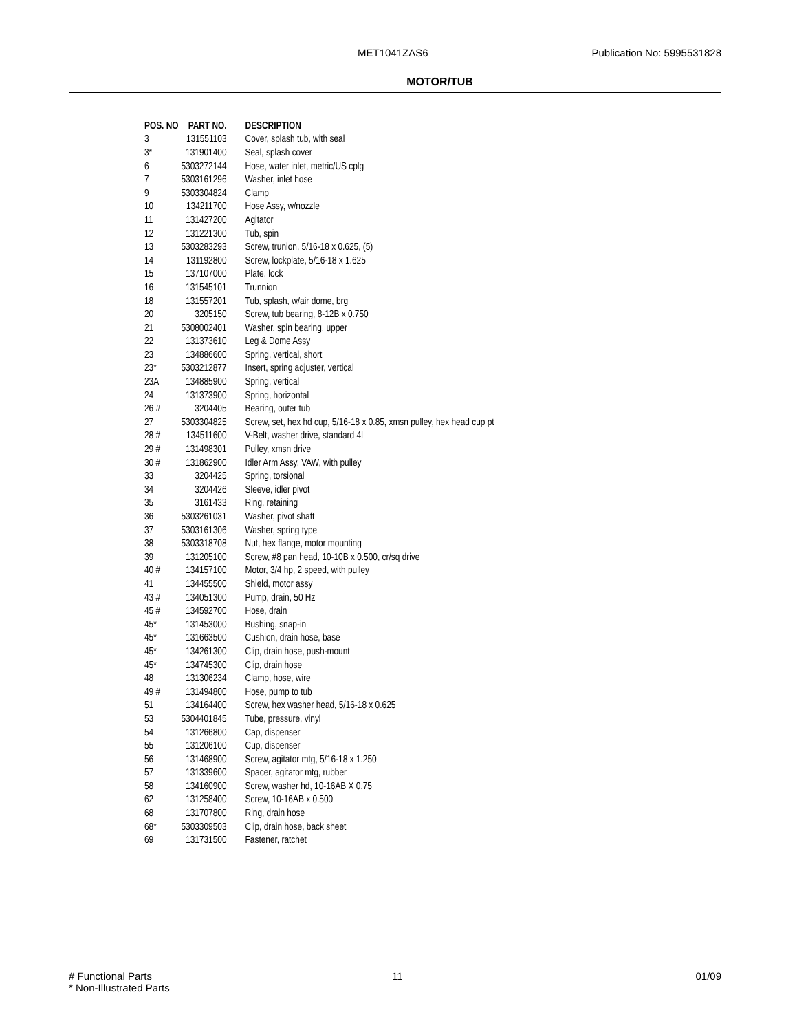MET1041ZAS6 Publication No: 5995531828
MOTOR/TUB
| POS. NO | PART NO. | DESCRIPTION |
| --- | --- | --- |
| 3 | 131551103 | Cover, splash tub, with seal |
| 3* | 131901400 | Seal, splash cover |
| 6 | 5303272144 | Hose, water inlet, metric/US cplg |
| 7 | 5303161296 | Washer, inlet hose |
| 9 | 5303304824 | Clamp |
| 10 | 134211700 | Hose Assy, w/nozzle |
| 11 | 131427200 | Agitator |
| 12 | 131221300 | Tub, spin |
| 13 | 5303283293 | Screw, trunion, 5/16-18 x 0.625, (5) |
| 14 | 131192800 | Screw, lockplate, 5/16-18 x 1.625 |
| 15 | 137107000 | Plate, lock |
| 16 | 131545101 | Trunnion |
| 18 | 131557201 | Tub, splash, w/air dome, brg |
| 20 | 3205150 | Screw, tub bearing, 8-12B x 0.750 |
| 21 | 5308002401 | Washer, spin bearing, upper |
| 22 | 131373610 | Leg & Dome Assy |
| 23 | 134886600 | Spring, vertical, short |
| 23* | 5303212877 | Insert, spring adjuster, vertical |
| 23A | 134885900 | Spring, vertical |
| 24 | 131373900 | Spring, horizontal |
| 26 # | 3204405 | Bearing, outer tub |
| 27 | 5303304825 | Screw, set, hex hd cup, 5/16-18 x 0.85, xmsn pulley, hex head cup pt |
| 28 # | 134511600 | V-Belt, washer drive, standard 4L |
| 29 # | 131498301 | Pulley, xmsn drive |
| 30 # | 131862900 | Idler Arm Assy, VAW, with pulley |
| 33 | 3204425 | Spring, torsional |
| 34 | 3204426 | Sleeve, idler pivot |
| 35 | 3161433 | Ring, retaining |
| 36 | 5303261031 | Washer, pivot shaft |
| 37 | 5303161306 | Washer, spring type |
| 38 | 5303318708 | Nut, hex flange, motor mounting |
| 39 | 131205100 | Screw, #8 pan head, 10-10B x 0.500, cr/sq drive |
| 40 # | 134157100 | Motor, 3/4 hp, 2 speed, with pulley |
| 41 | 134455500 | Shield, motor assy |
| 43 # | 134051300 | Pump, drain, 50 Hz |
| 45 # | 134592700 | Hose, drain |
| 45* | 131453000 | Bushing, snap-in |
| 45* | 131663500 | Cushion, drain hose, base |
| 45* | 134261300 | Clip, drain hose, push-mount |
| 45* | 134745300 | Clip, drain hose |
| 48 | 131306234 | Clamp, hose, wire |
| 49 # | 131494800 | Hose, pump to tub |
| 51 | 134164400 | Screw, hex washer head, 5/16-18 x 0.625 |
| 53 | 5304401845 | Tube, pressure, vinyl |
| 54 | 131266800 | Cap, dispenser |
| 55 | 131206100 | Cup, dispenser |
| 56 | 131468900 | Screw, agitator mtg, 5/16-18 x 1.250 |
| 57 | 131339600 | Spacer, agitator mtg, rubber |
| 58 | 134160900 | Screw, washer hd, 10-16AB X 0.75 |
| 62 | 131258400 | Screw, 10-16AB x 0.500 |
| 68 | 131707800 | Ring, drain hose |
| 68* | 5303309503 | Clip, drain hose, back sheet |
| 69 | 131731500 | Fastener, ratchet |
# Functional Parts
* Non-Illustrated Parts
11 01/09